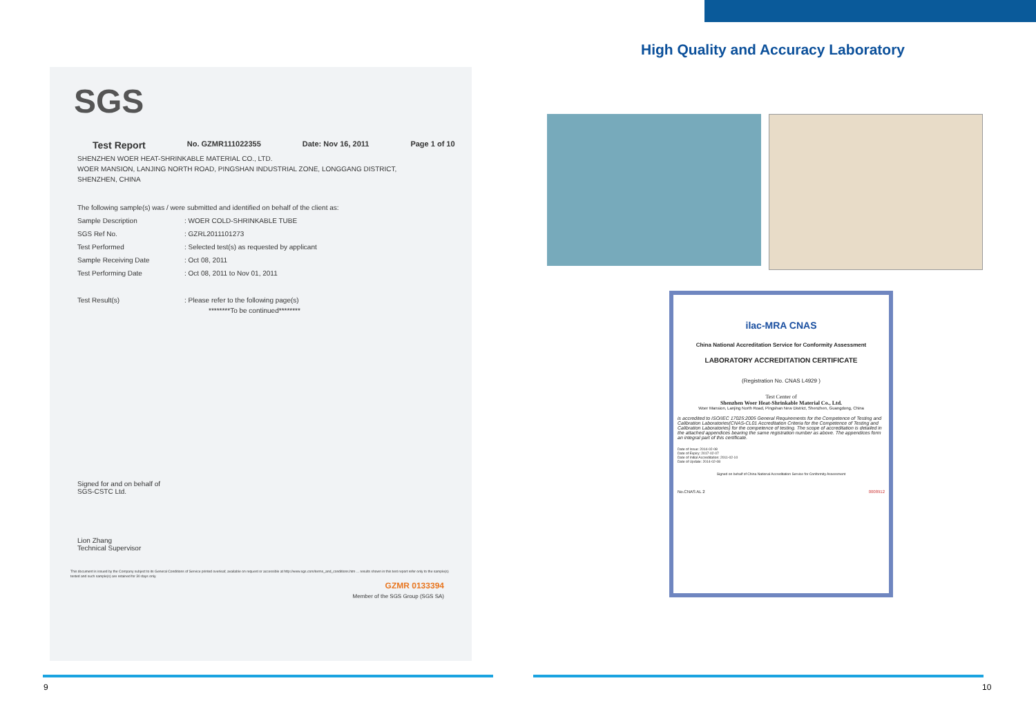SGS
Test Report No. GZMR111022355 Date: Nov 16, 2011 Page 1 of 10
SHENZHEN WOER HEAT-SHRINKABLE MATERIAL CO., LTD.
WOER MANSION, LANJING NORTH ROAD, PINGSHAN INDUSTRIAL ZONE, LONGGANG DISTRICT,
SHENZHEN, CHINA
The following sample(s) was / were submitted and identified on behalf of the client as:
Sample Description: WOER COLD-SHRINKABLE TUBE SGS Ref No.: GZRL2011101273 Test Performed: Selected test(s) as requested by applicant Sample Receiving Date: Oct 08, 2011 Test Performing Date: Oct 08, 2011 to Nov 01, 2011 Test Result(s): Please refer to the following page(s)
********To be continued********
Signed for and on behalf of
SGS-CSTC Ltd.
Lion Zhang
Technical Supervisor
This document is issued by the Company subject to its General Conditions of Service printed overleaf, available on request or accessible at http://www.sgs.com/terms_and_conditions.htm ... results shown in this test report refer only to the sample(s) tested and such sample(s) are retained for 30 days only.
GZMR 0133394
Member of the SGS Group (SGS SA)
High Quality and Accuracy Laboratory
ilac-MRA CNAS
China National Accreditation Service for Conformity Assessment
LABORATORY ACCREDITATION CERTIFICATE
(Registration No. CNAS L4929 )
Test Center of
Shenzhen Woer Heat-Shrinkable Material Co., Ltd.
Woer Mansion, Lanjing North Road, Pingshan New District, Shenzhen, Guangdong, China
is accredited to ISO/IEC 17025:2005 General Requirements for the Competence of Testing and Calibration Laboratories(CNAS-CL01 Accreditation Criteria for the Competence of Testing and Calibration Laboratories) for the competence of testing. The scope of accreditation is detailed in the attached appendices bearing the same registration number as above. The appendices form an integral part of this certificate.
Date of Issue: 2014-02-08
Date of Expiry: 2017-02-07
Date of Initial Accreditation: 2011-02-10
Date of Update: 2014-02-08
Signed on behalf of China National Accreditation Service for Conformity Assessment
No.CNAS AL 2 0008912
9 10